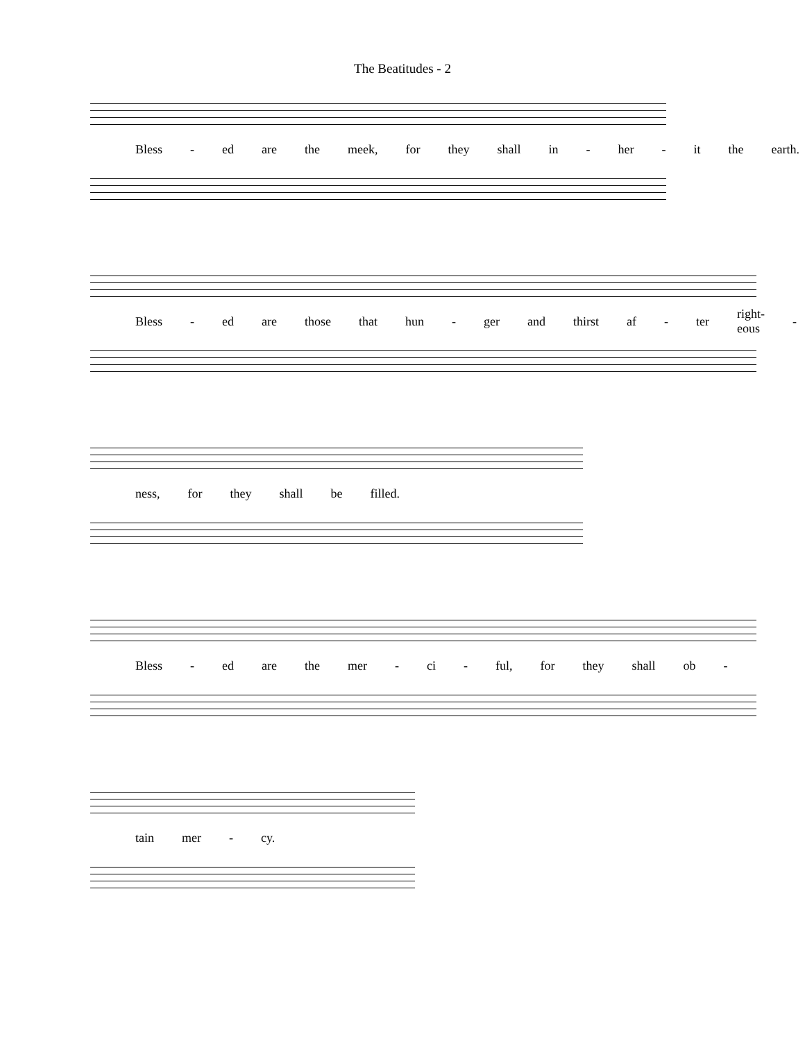The Beatitudes - 2
Bless - ed are the meek, for they shall in - her - it the earth.
Bless - ed are those that hun - ger and thirst af - ter right-eous -
ness, for they shall be filled.
Bless - ed are the mer - ci - ful, for they shall ob -
tain mer - cy.